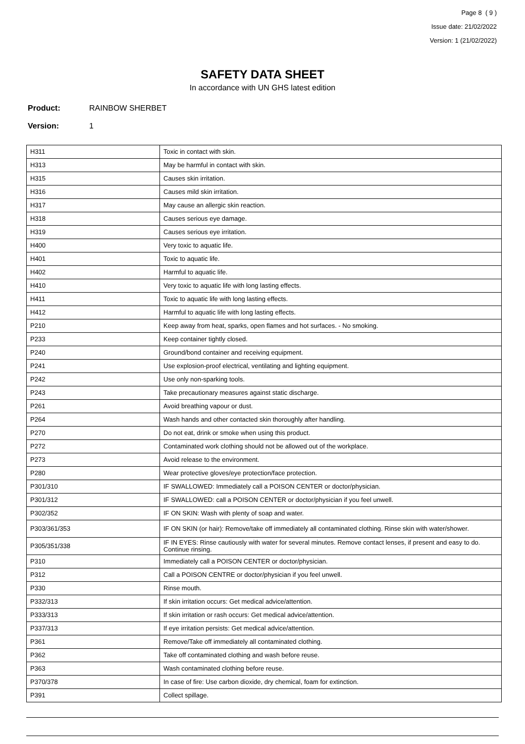Page 8 ( 9 )
Issue date: 21/02/2022
Version: 1 (21/02/2022)
SAFETY DATA SHEET
In accordance with UN GHS latest edition
Product: RAINBOW SHERBET
Version: 1
| H311 | Toxic in contact with skin. |
| H313 | May be harmful in contact with skin. |
| H315 | Causes skin irritation. |
| H316 | Causes mild skin irritation. |
| H317 | May cause an allergic skin reaction. |
| H318 | Causes serious eye damage. |
| H319 | Causes serious eye irritation. |
| H400 | Very toxic to aquatic life. |
| H401 | Toxic to aquatic life. |
| H402 | Harmful to aquatic life. |
| H410 | Very toxic to aquatic life with long lasting effects. |
| H411 | Toxic to aquatic life with long lasting effects. |
| H412 | Harmful to aquatic life with long lasting effects. |
| P210 | Keep away from heat, sparks, open flames and hot surfaces. - No smoking. |
| P233 | Keep container tightly closed. |
| P240 | Ground/bond container and receiving equipment. |
| P241 | Use explosion-proof electrical, ventilating and lighting equipment. |
| P242 | Use only non-sparking tools. |
| P243 | Take precautionary measures against static discharge. |
| P261 | Avoid breathing vapour or dust. |
| P264 | Wash hands and other contacted skin thoroughly after handling. |
| P270 | Do not eat, drink or smoke when using this product. |
| P272 | Contaminated work clothing should not be allowed out of the workplace. |
| P273 | Avoid release to the environment. |
| P280 | Wear protective gloves/eye protection/face protection. |
| P301/310 | IF SWALLOWED: Immediately call a POISON CENTER or doctor/physician. |
| P301/312 | IF SWALLOWED: call a POISON CENTER or doctor/physician if you feel unwell. |
| P302/352 | IF ON SKIN: Wash with plenty of soap and water. |
| P303/361/353 | IF ON SKIN (or hair): Remove/take off immediately all contaminated clothing. Rinse skin with water/shower. |
| P305/351/338 | IF IN EYES: Rinse cautiously with water for several minutes. Remove contact lenses, if present and easy to do. Continue rinsing. |
| P310 | Immediately call a POISON CENTER or doctor/physician. |
| P312 | Call a POISON CENTRE or doctor/physician if you feel unwell. |
| P330 | Rinse mouth. |
| P332/313 | If skin irritation occurs: Get medical advice/attention. |
| P333/313 | If skin irritation or rash occurs: Get medical advice/attention. |
| P337/313 | If eye irritation persists: Get medical advice/attention. |
| P361 | Remove/Take off immediately all contaminated clothing. |
| P362 | Take off contaminated clothing and wash before reuse. |
| P363 | Wash contaminated clothing before reuse. |
| P370/378 | In case of fire: Use carbon dioxide, dry chemical, foam for extinction. |
| P391 | Collect spillage. |